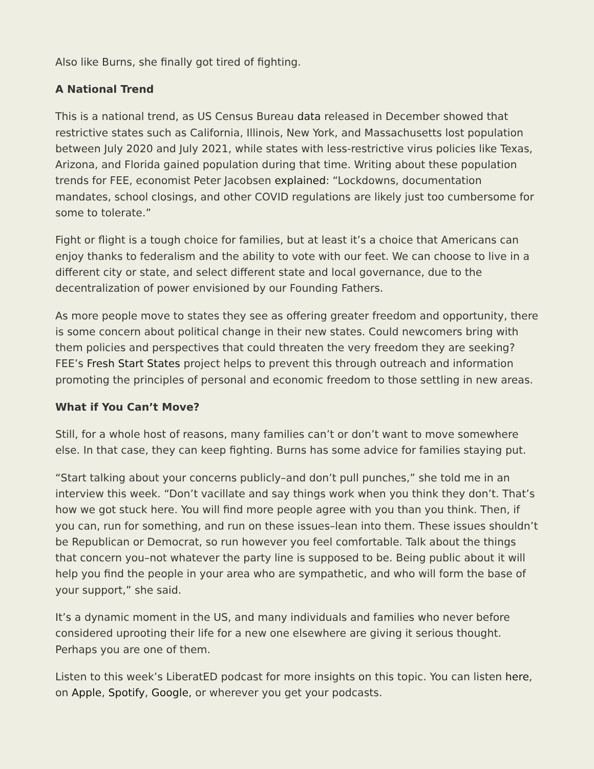Also like Burns, she finally got tired of fighting.
A National Trend
This is a national trend, as US Census Bureau data released in December showed that restrictive states such as California, Illinois, New York, and Massachusetts lost population between July 2020 and July 2021, while states with less-restrictive virus policies like Texas, Arizona, and Florida gained population during that time. Writing about these population trends for FEE, economist Peter Jacobsen explained: “Lockdowns, documentation mandates, school closings, and other COVID regulations are likely just too cumbersome for some to tolerate.”
Fight or flight is a tough choice for families, but at least it’s a choice that Americans can enjoy thanks to federalism and the ability to vote with our feet. We can choose to live in a different city or state, and select different state and local governance, due to the decentralization of power envisioned by our Founding Fathers.
As more people move to states they see as offering greater freedom and opportunity, there is some concern about political change in their new states. Could newcomers bring with them policies and perspectives that could threaten the very freedom they are seeking? FEE’s Fresh Start States project helps to prevent this through outreach and information promoting the principles of personal and economic freedom to those settling in new areas.
What if You Can’t Move?
Still, for a whole host of reasons, many families can’t or don’t want to move somewhere else. In that case, they can keep fighting. Burns has some advice for families staying put.
“Start talking about your concerns publicly–and don’t pull punches,” she told me in an interview this week. “Don’t vacillate and say things work when you think they don’t. That’s how we got stuck here. You will find more people agree with you than you think. Then, if you can, run for something, and run on these issues–lean into them. These issues shouldn’t be Republican or Democrat, so run however you feel comfortable. Talk about the things that concern you–not whatever the party line is supposed to be. Being public about it will help you find the people in your area who are sympathetic, and who will form the base of your support,” she said.
It’s a dynamic moment in the US, and many individuals and families who never before considered uprooting their life for a new one elsewhere are giving it serious thought. Perhaps you are one of them.
Listen to this week’s LiberatED podcast for more insights on this topic. You can listen here, on Apple, Spotify, Google, or wherever you get your podcasts.